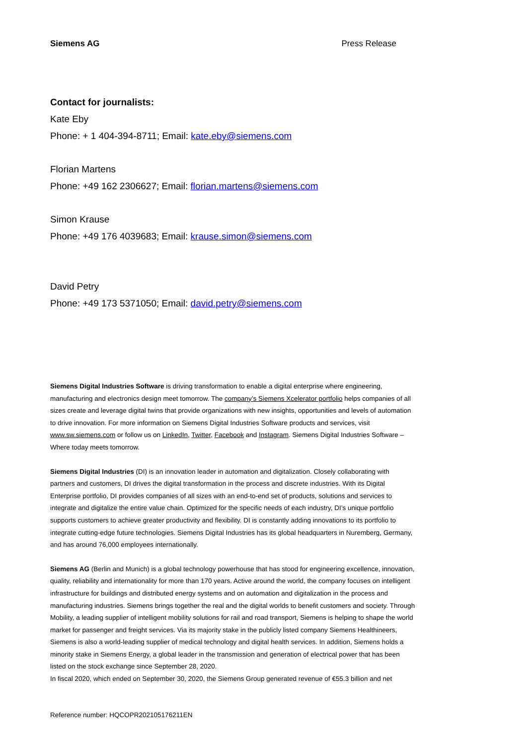Siemens AG Press Release
Contact for journalists:
Kate Eby
Phone: + 1 404-394-8711; Email: kate.eby@siemens.com
Florian Martens
Phone: +49 162 2306627; Email: florian.martens@siemens.com
Simon Krause
Phone: +49 176 4039683; Email: krause.simon@siemens.com
David Petry
Phone: +49 173 5371050; Email: david.petry@siemens.com
Siemens Digital Industries Software is driving transformation to enable a digital enterprise where engineering, manufacturing and electronics design meet tomorrow. The company’s Siemens Xcelerator portfolio helps companies of all sizes create and leverage digital twins that provide organizations with new insights, opportunities and levels of automation to drive innovation. For more information on Siemens Digital Industries Software products and services, visit www.sw.siemens.com or follow us on LinkedIn, Twitter, Facebook and Instagram. Siemens Digital Industries Software – Where today meets tomorrow.
Siemens Digital Industries (DI) is an innovation leader in automation and digitalization. Closely collaborating with partners and customers, DI drives the digital transformation in the process and discrete industries. With its Digital Enterprise portfolio, DI provides companies of all sizes with an end-to-end set of products, solutions and services to integrate and digitalize the entire value chain. Optimized for the specific needs of each industry, DI’s unique portfolio supports customers to achieve greater productivity and flexibility. DI is constantly adding innovations to its portfolio to integrate cutting-edge future technologies. Siemens Digital Industries has its global headquarters in Nuremberg, Germany, and has around 76,000 employees internationally.
Siemens AG (Berlin and Munich) is a global technology powerhouse that has stood for engineering excellence, innovation, quality, reliability and internationality for more than 170 years. Active around the world, the company focuses on intelligent infrastructure for buildings and distributed energy systems and on automation and digitalization in the process and manufacturing industries. Siemens brings together the real and the digital worlds to benefit customers and society. Through Mobility, a leading supplier of intelligent mobility solutions for rail and road transport, Siemens is helping to shape the world market for passenger and freight services. Via its majority stake in the publicly listed company Siemens Healthineers, Siemens is also a world-leading supplier of medical technology and digital health services. In addition, Siemens holds a minority stake in Siemens Energy, a global leader in the transmission and generation of electrical power that has been listed on the stock exchange since September 28, 2020.
In fiscal 2020, which ended on September 30, 2020, the Siemens Group generated revenue of €55.3 billion and net
Reference number: HQCOPR202105176211EN